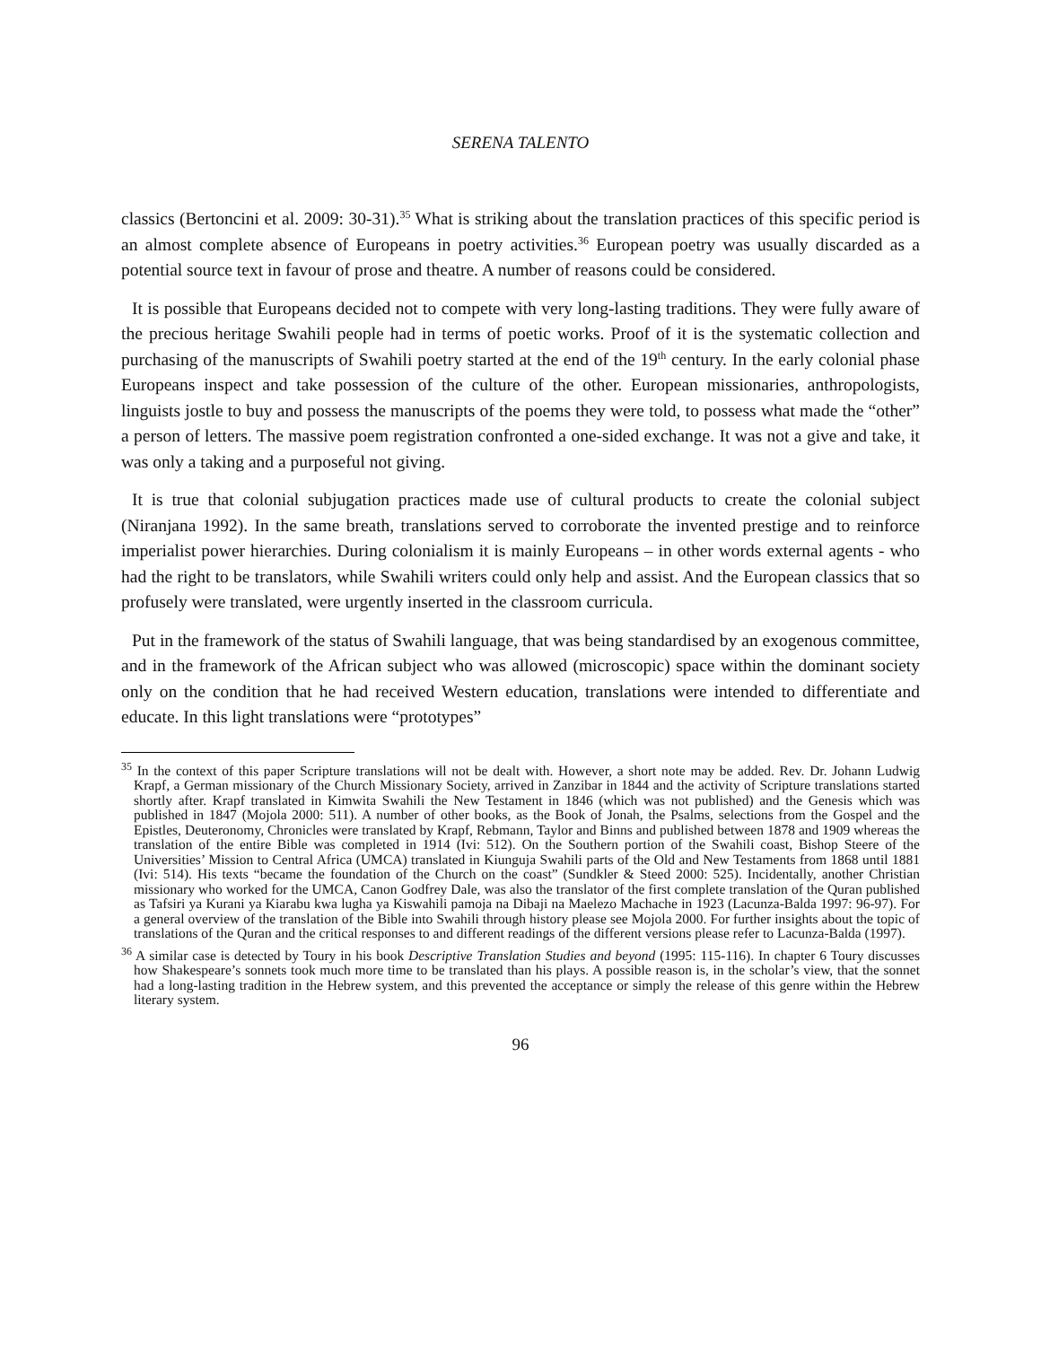SERENA TALENTO
classics (Bertoncini et al. 2009: 30-31).<sup>35</sup> What is striking about the translation practices of this specific period is an almost complete absence of Europeans in poetry activities.<sup>36</sup> European poetry was usually discarded as a potential source text in favour of prose and theatre. A number of reasons could be considered.
It is possible that Europeans decided not to compete with very long-lasting traditions. They were fully aware of the precious heritage Swahili people had in terms of poetic works. Proof of it is the systematic collection and purchasing of the manuscripts of Swahili poetry started at the end of the 19<sup>th</sup> century. In the early colonial phase Europeans inspect and take possession of the culture of the other. European missionaries, anthropologists, linguists jostle to buy and possess the manuscripts of the poems they were told, to possess what made the “other” a person of letters. The massive poem registration confronted a one-sided exchange. It was not a give and take, it was only a taking and a purposeful not giving.
It is true that colonial subjugation practices made use of cultural products to create the colonial subject (Niranjana 1992). In the same breath, translations served to corroborate the invented prestige and to reinforce imperialist power hierarchies. During colonialism it is mainly Europeans – in other words external agents - who had the right to be translators, while Swahili writers could only help and assist. And the European classics that so profusely were translated, were urgently inserted in the classroom curricula.
Put in the framework of the status of Swahili language, that was being standardised by an exogenous committee, and in the framework of the African subject who was allowed (microscopic) space within the dominant society only on the condition that he had received Western education, translations were intended to differentiate and educate. In this light translations were “prototypes”
<sup>35</sup> In the context of this paper Scripture translations will not be dealt with. However, a short note may be added. Rev. Dr. Johann Ludwig Krapf, a German missionary of the Church Missionary Society, arrived in Zanzibar in 1844 and the activity of Scripture translations started shortly after. Krapf translated in Kimwita Swahili the New Testament in 1846 (which was not published) and the Genesis which was published in 1847 (Mojola 2000: 511). A number of other books, as the Book of Jonah, the Psalms, selections from the Gospel and the Epistles, Deuteronomy, Chronicles were translated by Krapf, Rebmann, Taylor and Binns and published between 1878 and 1909 whereas the translation of the entire Bible was completed in 1914 (Ivi: 512). On the Southern portion of the Swahili coast, Bishop Steere of the Universities’ Mission to Central Africa (UMCA) translated in Kiunguja Swahili parts of the Old and New Testaments from 1868 until 1881 (Ivi: 514). His texts “became the foundation of the Church on the coast” (Sundkler & Steed 2000: 525). Incidentally, another Christian missionary who worked for the UMCA, Canon Godfrey Dale, was also the translator of the first complete translation of the Quran published as Tafsiri ya Kurani ya Kiarabu kwa lugha ya Kiswahili pamoja na Dibaji na Maelezo Machache in 1923 (Lacunza-Balda 1997: 96-97). For a general overview of the translation of the Bible into Swahili through history please see Mojola 2000. For further insights about the topic of translations of the Quran and the critical responses to and different readings of the different versions please refer to Lacunza-Balda (1997).
<sup>36</sup> A similar case is detected by Toury in his book Descriptive Translation Studies and beyond (1995: 115-116). In chapter 6 Toury discusses how Shakespeare’s sonnets took much more time to be translated than his plays. A possible reason is, in the scholar’s view, that the sonnet had a long-lasting tradition in the Hebrew system, and this prevented the acceptance or simply the release of this genre within the Hebrew literary system.
96